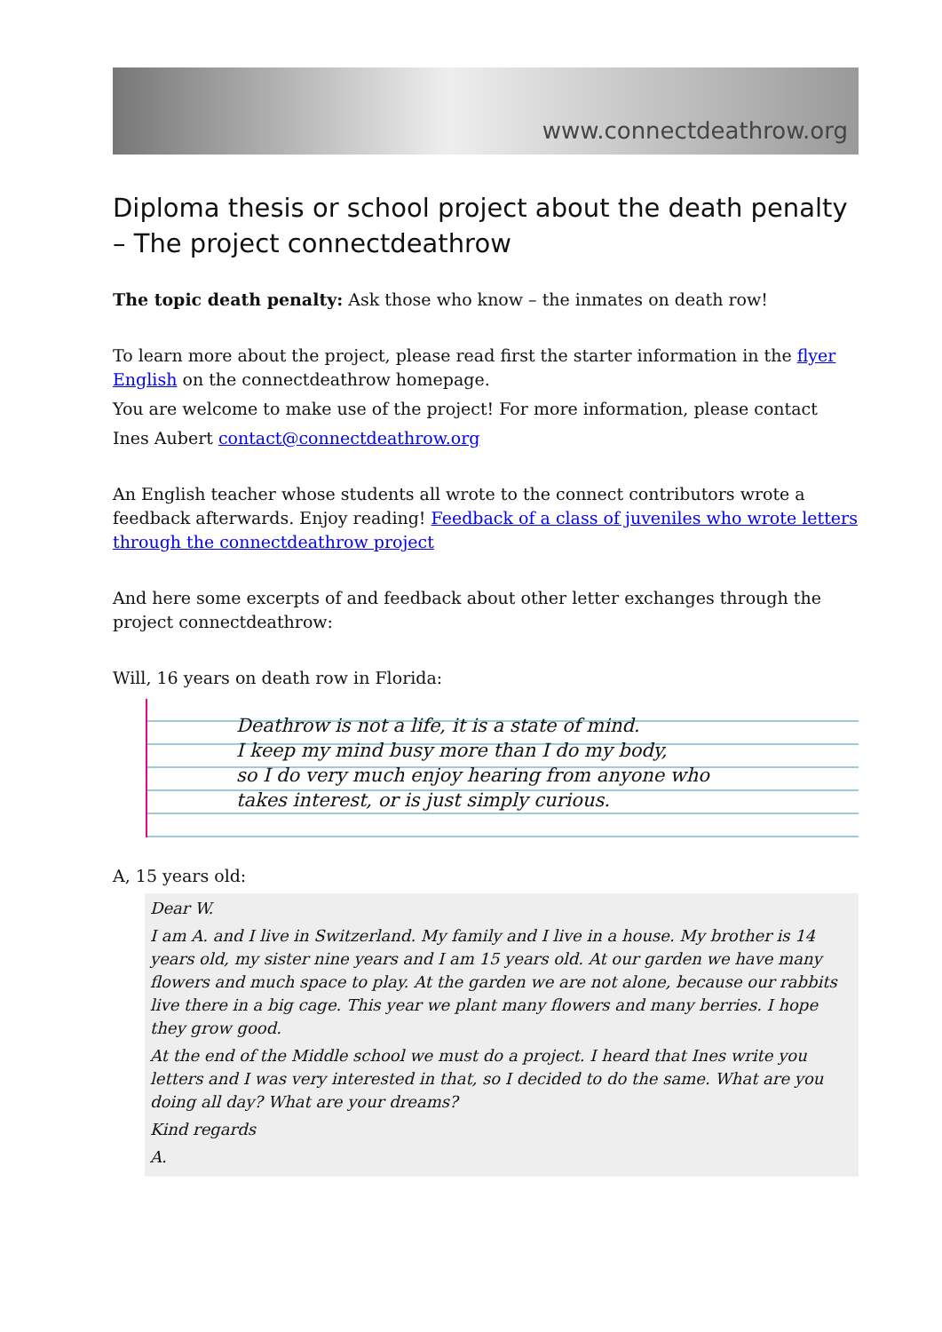www.connectdeathrow.org
Diploma thesis or school project about the death penalty – The project connectdeathrow
The topic death penalty: Ask those who know – the inmates on death row!
To learn more about the project, please read first the starter information in the flyer English on the connectdeathrow homepage.
You are welcome to make use of the project! For more information, please contact
Ines Aubert contact@connectdeathrow.org
An English teacher whose students all wrote to the connect contributors wrote a feedback afterwards. Enjoy reading! Feedback of a class of juveniles who wrote letters through the connectdeathrow project
And here some excerpts of and feedback about other letter exchanges through the project connectdeathrow:
Will, 16 years on death row in Florida:
Deathrow is not a life, it is a state of mind.
I keep my mind busy more than I do my body,
so I do very much enjoy hearing from anyone who
takes interest, or is just simply curious.
A, 15 years old:
Dear W.
I am A. and I live in Switzerland. My family and I live in a house. My brother is 14 years old, my sister nine years and I am 15 years old. At our garden we have many flowers and much space to play. At the garden we are not alone, because our rabbits live there in a big cage. This year we plant many flowers and many berries. I hope they grow good.
At the end of the Middle school we must do a project. I heard that Ines write you letters and I was very interested in that, so I decided to do the same. What are you doing all day? What are your dreams?
Kind regards
A.